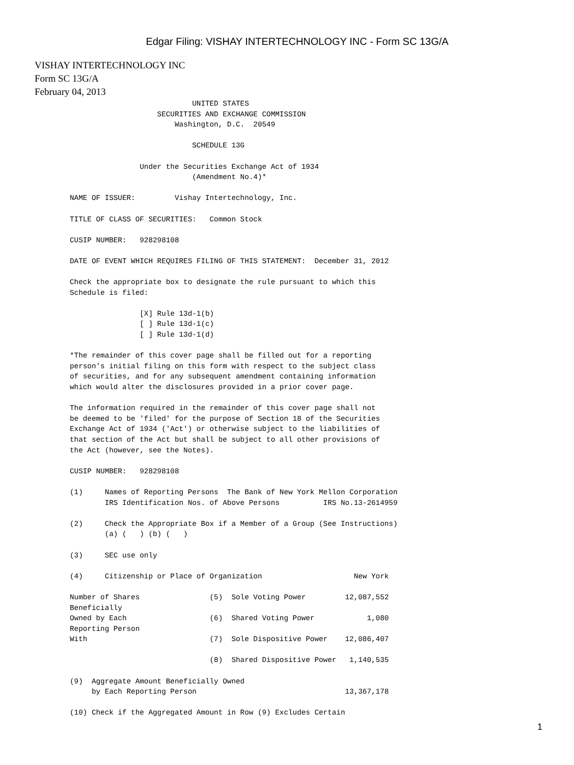Edgar Filing: VISHAY INTERTECHNOLOGY INC - Form SC 13G/A
VISHAY INTERTECHNOLOGY INC
Form SC 13G/A
February 04, 2013
                            UNITED STATES
                    SECURITIES AND EXCHANGE COMMISSION
                        Washington, D.C.  20549

                            SCHEDULE 13G

                Under the Securities Exchange Act of 1934
                            (Amendment No.4)*

NAME OF ISSUER:         Vishay Intertechnology, Inc.

TITLE OF CLASS OF SECURITIES:   Common Stock

CUSIP NUMBER:   928298108

DATE OF EVENT WHICH REQUIRES FILING OF THIS STATEMENT:  December 31, 2012

Check the appropriate box to designate the rule pursuant to which this
Schedule is filed:

                [X] Rule 13d-1(b)
                [ ] Rule 13d-1(c)
                [ ] Rule 13d-1(d)

*The remainder of this cover page shall be filled out for a reporting
person's initial filing on this form with respect to the subject class
of securities, and for any subsequent amendment containing information
which would alter the disclosures provided in a prior cover page.

The information required in the remainder of this cover page shall not
be deemed to be 'filed' for the purpose of Section 18 of the Securities
Exchange Act of 1934 ('Act') or otherwise subject to the liabilities of
that section of the Act but shall be subject to all other provisions of
the Act (however, see the Notes).

CUSIP NUMBER:   928298108

(1)     Names of Reporting Persons  The Bank of New York Mellon Corporation
        IRS Identification Nos. of Above Persons          IRS No.13-2614959

(2)     Check the Appropriate Box if a Member of a Group (See Instructions)
        (a) (   ) (b) (   )

(3)     SEC use only

(4)     Citizenship or Place of Organization                     New York

Number of Shares                (5)  Sole Voting Power         12,087,552
Beneficially
Owned by Each                   (6)  Shared Voting Power            1,080
Reporting Person
With                            (7)  Sole Dispositive Power    12,086,407

                                (8)  Shared Dispositive Power   1,140,535

(9)  Aggregate Amount Beneficially Owned
     by Each Reporting Person                                  13,367,178

(10) Check if the Aggregated Amount in Row (9) Excludes Certain
1